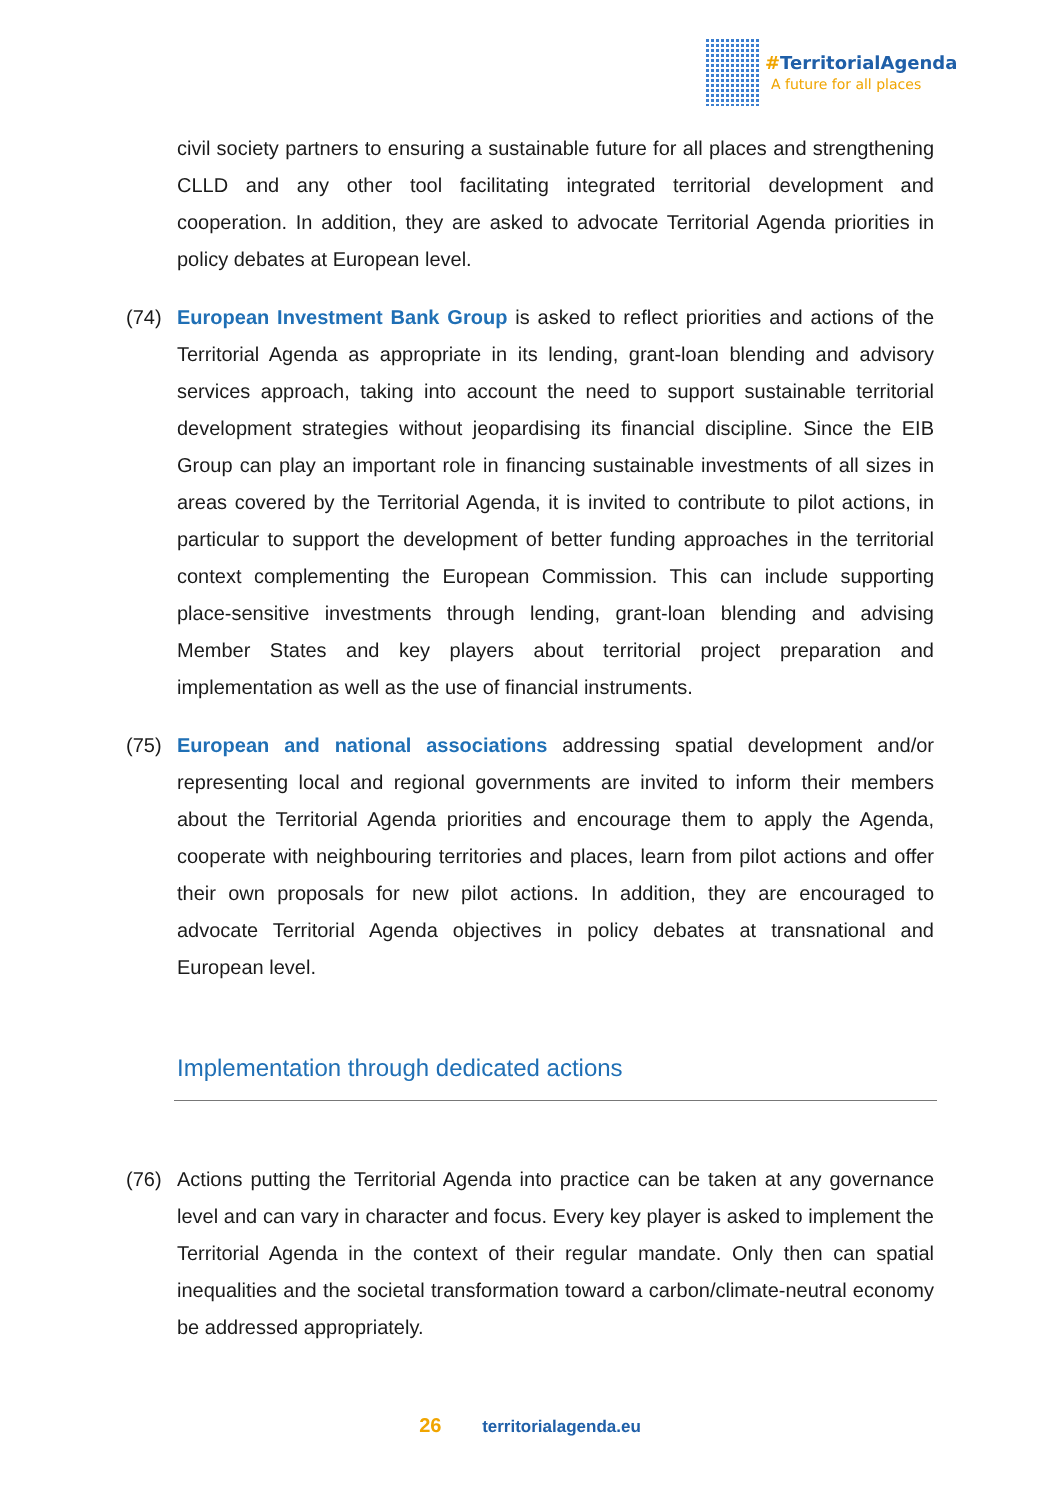#TerritorialAgenda
A future for all places
civil society partners to ensuring a sustainable future for all places and strengthening CLLD and any other tool facilitating integrated territorial development and cooperation. In addition, they are asked to advocate Territorial Agenda priorities in policy debates at European level.
(74) European Investment Bank Group is asked to reflect priorities and actions of the Territorial Agenda as appropriate in its lending, grant-loan blending and advisory services approach, taking into account the need to support sustainable territorial development strategies without jeopardising its financial discipline. Since the EIB Group can play an important role in financing sustainable investments of all sizes in areas covered by the Territorial Agenda, it is invited to contribute to pilot actions, in particular to support the development of better funding approaches in the territorial context complementing the European Commission. This can include supporting place-sensitive investments through lending, grant-loan blending and advising Member States and key players about territorial project preparation and implementation as well as the use of financial instruments.
(75) European and national associations addressing spatial development and/or representing local and regional governments are invited to inform their members about the Territorial Agenda priorities and encourage them to apply the Agenda, cooperate with neighbouring territories and places, learn from pilot actions and offer their own proposals for new pilot actions. In addition, they are encouraged to advocate Territorial Agenda objectives in policy debates at transnational and European level.
Implementation through dedicated actions
(76) Actions putting the Territorial Agenda into practice can be taken at any governance level and can vary in character and focus. Every key player is asked to implement the Territorial Agenda in the context of their regular mandate. Only then can spatial inequalities and the societal transformation toward a carbon/climate-neutral economy be addressed appropriately.
26 territorialagenda.eu